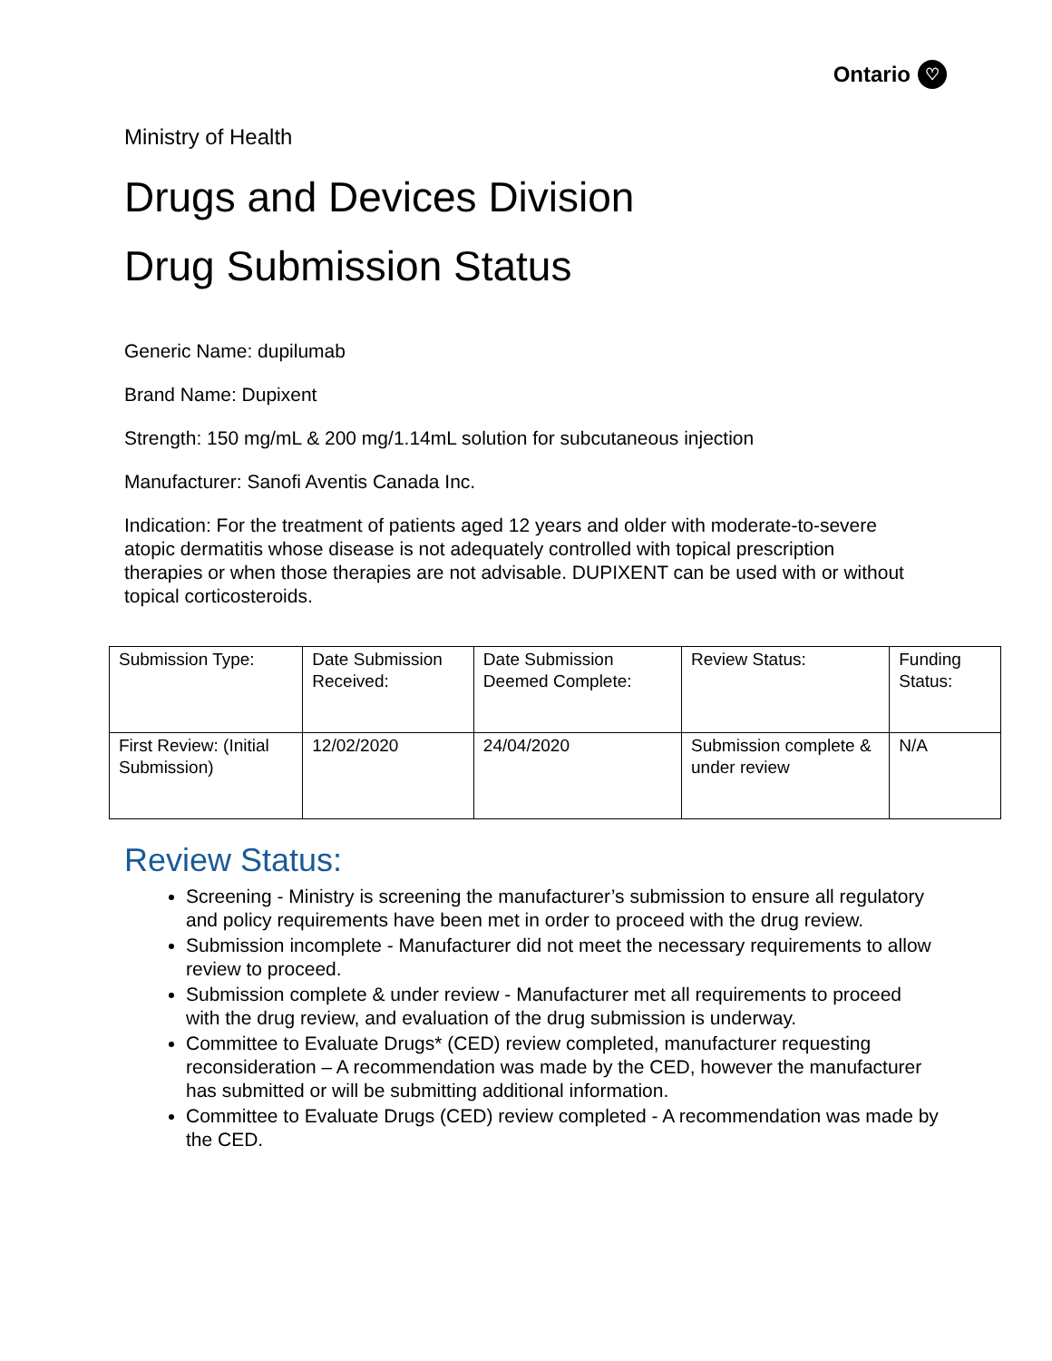Ontario ♡
Ministry of Health
Drugs and Devices Division
Drug Submission Status
Generic Name: dupilumab
Brand Name: Dupixent
Strength: 150 mg/mL & 200 mg/1.14mL solution for subcutaneous injection
Manufacturer: Sanofi Aventis Canada Inc.
Indication: For the treatment of patients aged 12 years and older with moderate-to-severe atopic dermatitis whose disease is not adequately controlled with topical prescription therapies or when those therapies are not advisable. DUPIXENT can be used with or without topical corticosteroids.
| Submission Type: | Date Submission Received: | Date Submission Deemed Complete: | Review Status: | Funding Status: |
| First Review: (Initial Submission) | 12/02/2020 | 24/04/2020 | Submission complete & under review | N/A |
Review Status:
Screening - Ministry is screening the manufacturer’s submission to ensure all regulatory and policy requirements have been met in order to proceed with the drug review.
Submission incomplete - Manufacturer did not meet the necessary requirements to allow review to proceed.
Submission complete & under review - Manufacturer met all requirements to proceed with the drug review, and evaluation of the drug submission is underway.
Committee to Evaluate Drugs* (CED) review completed, manufacturer requesting reconsideration – A recommendation was made by the CED, however the manufacturer has submitted or will be submitting additional information.
Committee to Evaluate Drugs (CED) review completed - A recommendation was made by the CED.